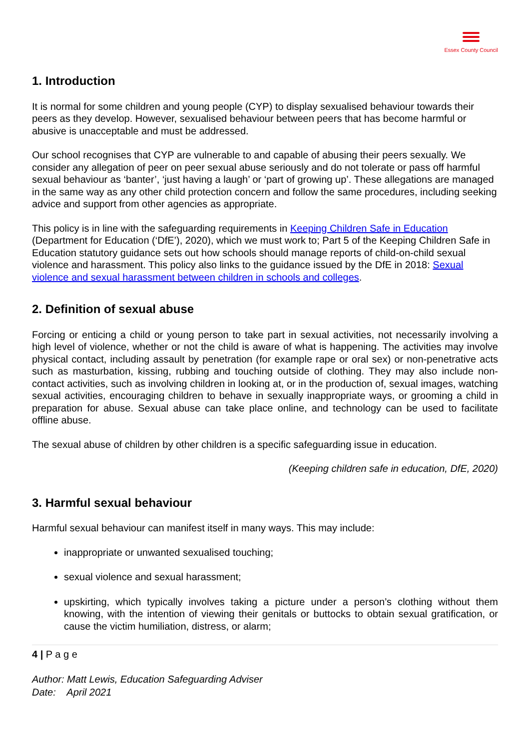Essex County Council
1. Introduction
It is normal for some children and young people (CYP) to display sexualised behaviour towards their peers as they develop. However, sexualised behaviour between peers that has become harmful or abusive is unacceptable and must be addressed.
Our school recognises that CYP are vulnerable to and capable of abusing their peers sexually. We consider any allegation of peer on peer sexual abuse seriously and do not tolerate or pass off harmful sexual behaviour as ‘banter’, ‘just having a laugh’ or ‘part of growing up’. These allegations are managed in the same way as any other child protection concern and follow the same procedures, including seeking advice and support from other agencies as appropriate.
This policy is in line with the safeguarding requirements in Keeping Children Safe in Education (Department for Education (‘DfE’), 2020), which we must work to; Part 5 of the Keeping Children Safe in Education statutory guidance sets out how schools should manage reports of child-on-child sexual violence and harassment. This policy also links to the guidance issued by the DfE in 2018: Sexual violence and sexual harassment between children in schools and colleges.
2. Definition of sexual abuse
Forcing or enticing a child or young person to take part in sexual activities, not necessarily involving a high level of violence, whether or not the child is aware of what is happening. The activities may involve physical contact, including assault by penetration (for example rape or oral sex) or non-penetrative acts such as masturbation, kissing, rubbing and touching outside of clothing. They may also include non-contact activities, such as involving children in looking at, or in the production of, sexual images, watching sexual activities, encouraging children to behave in sexually inappropriate ways, or grooming a child in preparation for abuse. Sexual abuse can take place online, and technology can be used to facilitate offline abuse.
The sexual abuse of children by other children is a specific safeguarding issue in education.
(Keeping children safe in education, DfE, 2020)
3. Harmful sexual behaviour
Harmful sexual behaviour can manifest itself in many ways. This may include:
inappropriate or unwanted sexualised touching;
sexual violence and sexual harassment;
upskirting, which typically involves taking a picture under a person’s clothing without them knowing, with the intention of viewing their genitals or buttocks to obtain sexual gratification, or cause the victim humiliation, distress, or alarm;
4 | P a g e
Author: Matt Lewis, Education Safeguarding Adviser
Date: April 2021